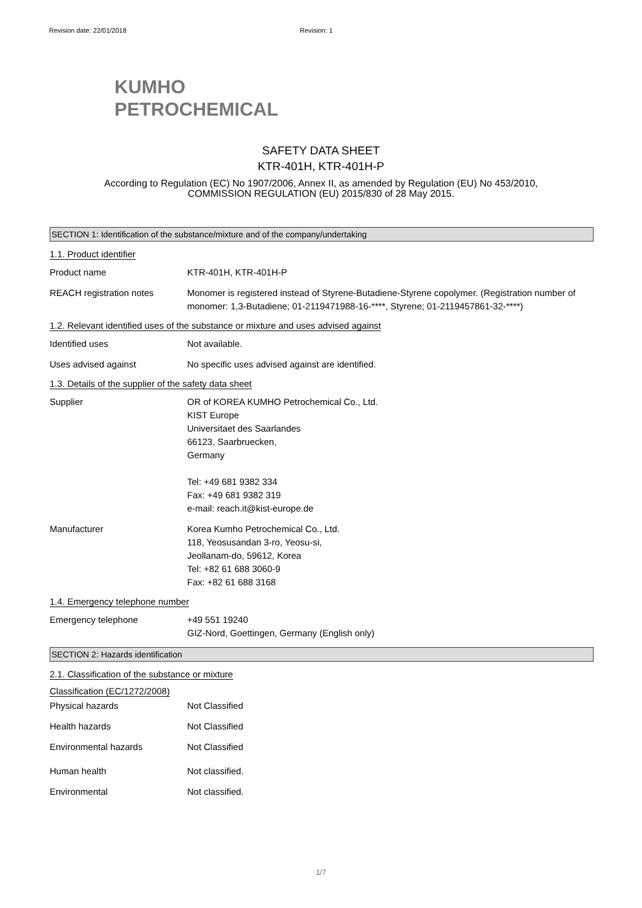Revision date: 22/01/2018 Revision: 1
KUMHO
PETROCHEMICAL
SAFETY DATA SHEET
KTR-401H, KTR-401H-P
According to Regulation (EC) No 1907/2006, Annex II, as amended by Regulation (EU) No 453/2010,
COMMISSION REGULATION (EU) 2015/830 of 28 May 2015.
SECTION 1: Identification of the substance/mixture and of the company/undertaking
1.1. Product identifier
Product name KTR-401H, KTR-401H-P
REACH registration notes Monomer is registered instead of Styrene-Butadiene-Styrene copolymer. (Registration number of monomer: 1,3-Butadiene; 01-2119471988-16-****, Styrene; 01-2119457861-32-****)
1.2. Relevant identified uses of the substance or mixture and uses advised against
Identified uses Not available.
Uses advised against No specific uses advised against are identified.
1.3. Details of the supplier of the safety data sheet
Supplier OR of KOREA KUMHO Petrochemical Co., Ltd.
KIST Europe
Universitaet des Saarlandes
66123, Saarbruecken,
Germany
Tel: +49 681 9382 334
Fax: +49 681 9382 319
e-mail: reach.it@kist-europe.de
Manufacturer Korea Kumho Petrochemical Co., Ltd.
118, Yeosusandan 3-ro, Yeosu-si,
Jeollanam-do, 59612, Korea
Tel: +82 61 688 3060-9
Fax: +82 61 688 3168
1.4. Emergency telephone number
Emergency telephone +49 551 19240
GIZ-Nord, Goettingen, Germany (English only)
SECTION 2: Hazards identification
2.1. Classification of the substance or mixture
Classification (EC/1272/2008)
Physical hazards Not Classified
Health hazards Not Classified
Environmental hazards Not Classified
Human health Not classified.
Environmental Not classified.
1/7